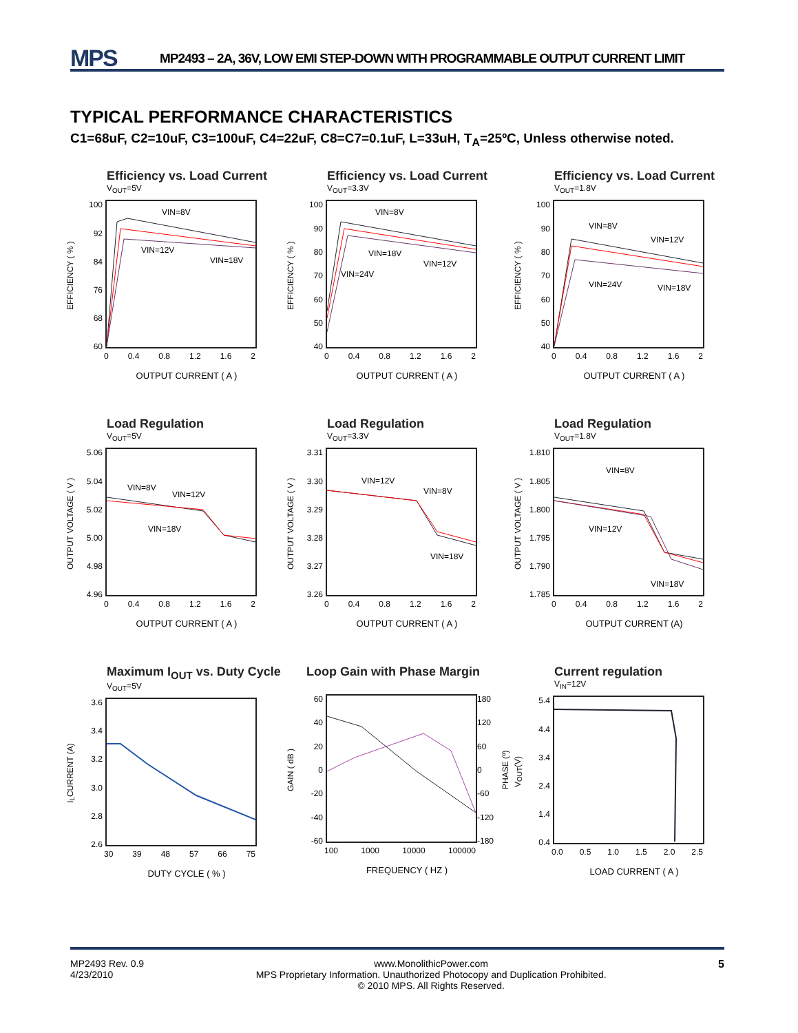MPS
MP2493 – 2A, 36V, LOW EMI STEP-DOWN WITH PROGRAMMABLE OUTPUT CURRENT LIMIT
TYPICAL PERFORMANCE CHARACTERISTICS
C1=68uF, C2=10uF, C3=100uF, C4=22uF, C8=C7=0.1uF, L=33uH, T<sub>A</sub>=25ºC, Unless otherwise noted.
Efficiency vs. Load Current
V<sub>OUT</sub>=5V
EFFICIENCY ( % )
100
92
84
76
68
60
VIN=8V
VIN=12V
VIN=18V
0 0.4 0.8 1.2 1.6 2
OUTPUT CURRENT ( A )
Efficiency vs. Load Current
V<sub>OUT</sub>=3.3V
EFFICIENCY ( % )
100
90
80
70
60
50
40
VIN=8V
VIN=18V
VIN=24V
VIN=12V
0 0.4 0.8 1.2 1.6 2
OUTPUT CURRENT ( A )
Efficiency vs. Load Current
V<sub>OUT</sub>=1.8V
EFFICIENCY ( % )
100
90
80
70
60
50
40
VIN=8V
VIN=12V
VIN=24V
VIN=18V
0 0.4 0.8 1.2 1.6 2
OUTPUT CURRENT ( A )
Load Regulation
V<sub>OUT</sub>=5V
OUTPUT VOLTAGE ( V )
5.06
5.04
5.02
5.00
4.98
4.96
VIN=8V
VIN=12V
VIN=18V
0 0.4 0.8 1.2 1.6 2
OUTPUT CURRENT ( A )
Load Regulation
V<sub>OUT</sub>=3.3V
OUTPUT VOLTAGE ( V )
3.31
3.30
3.29
3.28
3.27
3.26
VIN=12V
VIN=8V
VIN=18V
0 0.4 0.8 1.2 1.6 2
OUTPUT CURRENT ( A )
Load Regulation
V<sub>OUT</sub>=1.8V
OUTPUT VOLTAGE ( V )
1.810
1.805
1.800
1.795
1.790
1.785
VIN=8V
VIN=12V
VIN=18V
0 0.4 0.8 1.2 1.6 2
OUTPUT CURRENT (A)
Maximum I<sub>OUT</sub> vs. Duty Cycle
V<sub>OUT</sub>=5V
I<sub>L</sub>CURRENT (A)
3.6
3.4
3.2
3.0
2.8
2.6
30 39 48 57 66 75
DUTY CYCLE ( % )
Loop Gain with Phase Margin
GAIN ( dB )
60
40
20
0
-20
-40
-60
180
120
60
0
-60
-120
-180
PHASE (º)
100 1000 10000 100000
FREQUENCY ( HZ )
Current regulation
V<sub>IN</sub>=12V
V<sub>OUT</sub>(V)
5.4
4.4
3.4
2.4
1.4
0.4
0.0 0.5 1.0 1.5 2.0 2.5
LOAD CURRENT ( A )
MP2493 Rev. 0.9
4/23/2010
www.MonolithicPower.com
MPS Proprietary Information. Unauthorized Photocopy and Duplication Prohibited.
© 2010 MPS. All Rights Reserved.
5